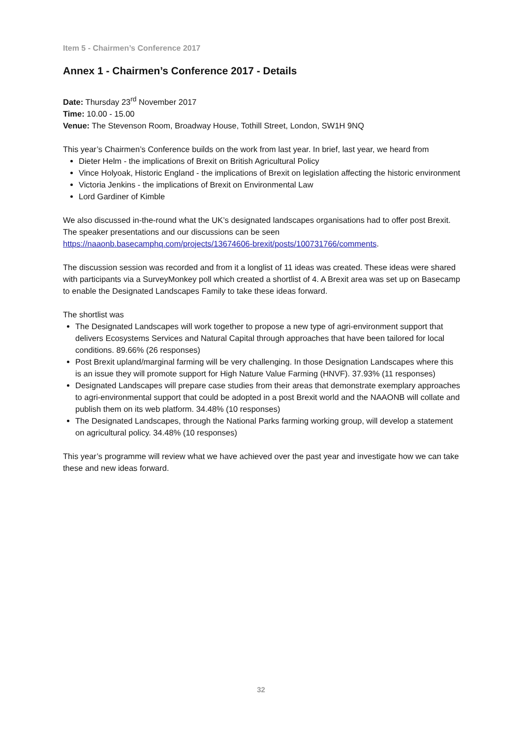Item 5 - Chairmen’s Conference 2017
Annex 1 - Chairmen’s Conference 2017 - Details
Date: Thursday 23<sup>rd</sup> November 2017
Time: 10.00 - 15.00
Venue: The Stevenson Room, Broadway House, Tothill Street, London, SW1H 9NQ
This year’s Chairmen’s Conference builds on the work from last year. In brief, last year, we heard from
Dieter Helm - the implications of Brexit on British Agricultural Policy
Vince Holyoak, Historic England - the implications of Brexit on legislation affecting the historic environment
Victoria Jenkins - the implications of Brexit on Environmental Law
Lord Gardiner of Kimble
We also discussed in-the-round what the UK’s designated landscapes organisations had to offer post Brexit. The speaker presentations and our discussions can be seen https://naaonb.basecamphq.com/projects/13674606-brexit/posts/100731766/comments.
The discussion session was recorded and from it a longlist of 11 ideas was created. These ideas were shared with participants via a SurveyMonkey poll which created a shortlist of 4. A Brexit area was set up on Basecamp to enable the Designated Landscapes Family to take these ideas forward.
The shortlist was
The Designated Landscapes will work together to propose a new type of agri-environment support that delivers Ecosystems Services and Natural Capital through approaches that have been tailored for local conditions. 89.66% (26 responses)
Post Brexit upland/marginal farming will be very challenging. In those Designation Landscapes where this is an issue they will promote support for High Nature Value Farming (HNVF). 37.93% (11 responses)
Designated Landscapes will prepare case studies from their areas that demonstrate exemplary approaches to agri-environmental support that could be adopted in a post Brexit world and the NAAONB will collate and publish them on its web platform. 34.48% (10 responses)
The Designated Landscapes, through the National Parks farming working group, will develop a statement on agricultural policy. 34.48% (10 responses)
This year’s programme will review what we have achieved over the past year and investigate how we can take these and new ideas forward.
32